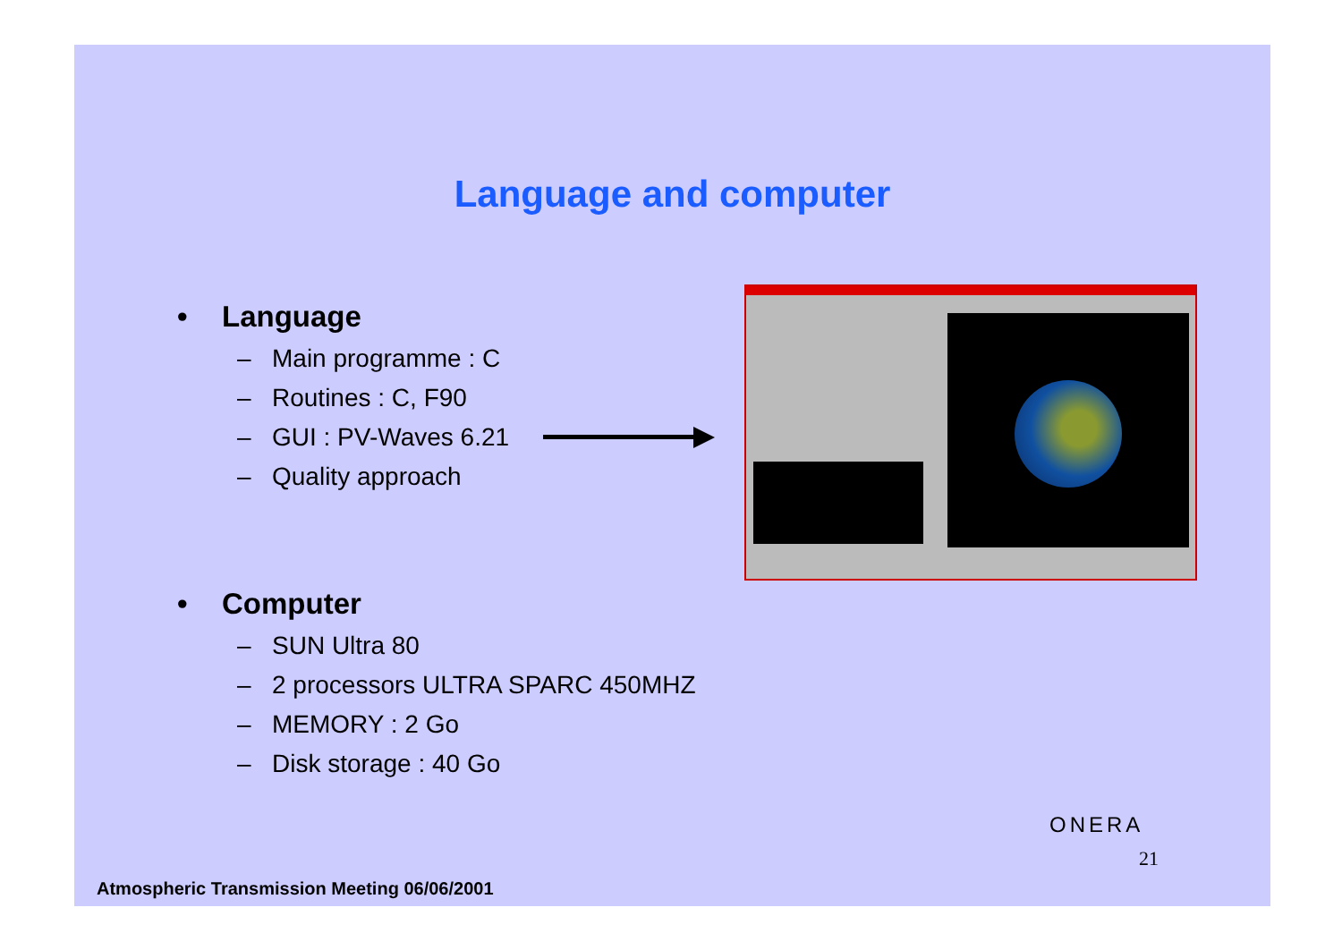Language and computer
• Language
– Main programme : C
– Routines : C, F90
– GUI : PV-Waves 6.21
– Quality approach
• Computer
– SUN Ultra 80
– 2 processors ULTRA SPARC 450MHZ
– MEMORY : 2 Go
– Disk storage : 40 Go
ONERA
21
Atmospheric Transmission Meeting 06/06/2001